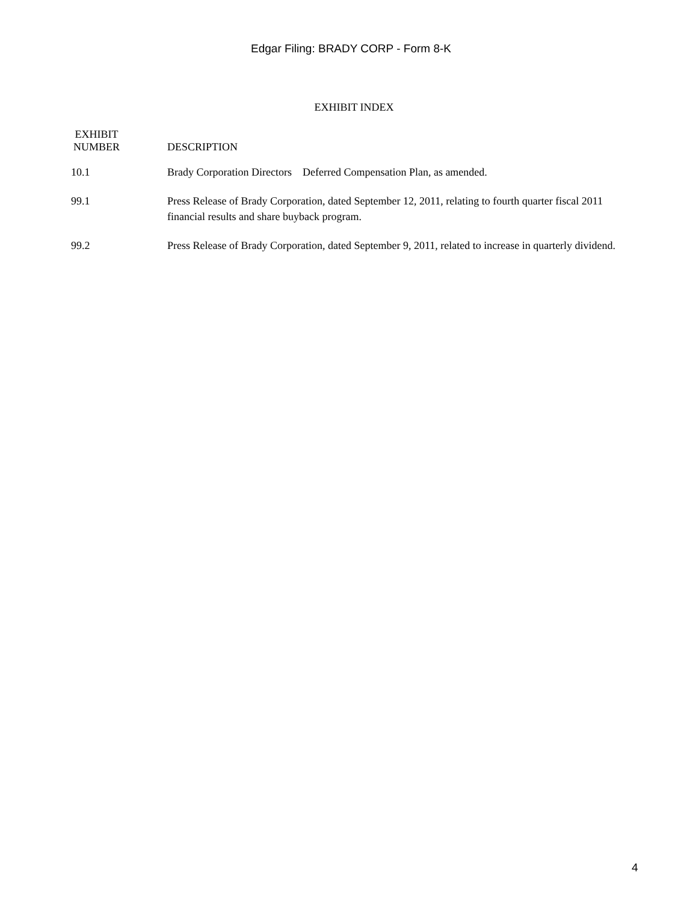Edgar Filing: BRADY CORP - Form 8-K
EXHIBIT INDEX
| EXHIBIT NUMBER | DESCRIPTION |
| --- | --- |
| 10.1 | Brady Corporation Directors Deferred Compensation Plan, as amended. |
| 99.1 | Press Release of Brady Corporation, dated September 12, 2011, relating to fourth quarter fiscal 2011 financial results and share buyback program. |
| 99.2 | Press Release of Brady Corporation, dated September 9, 2011, related to increase in quarterly dividend. |
4